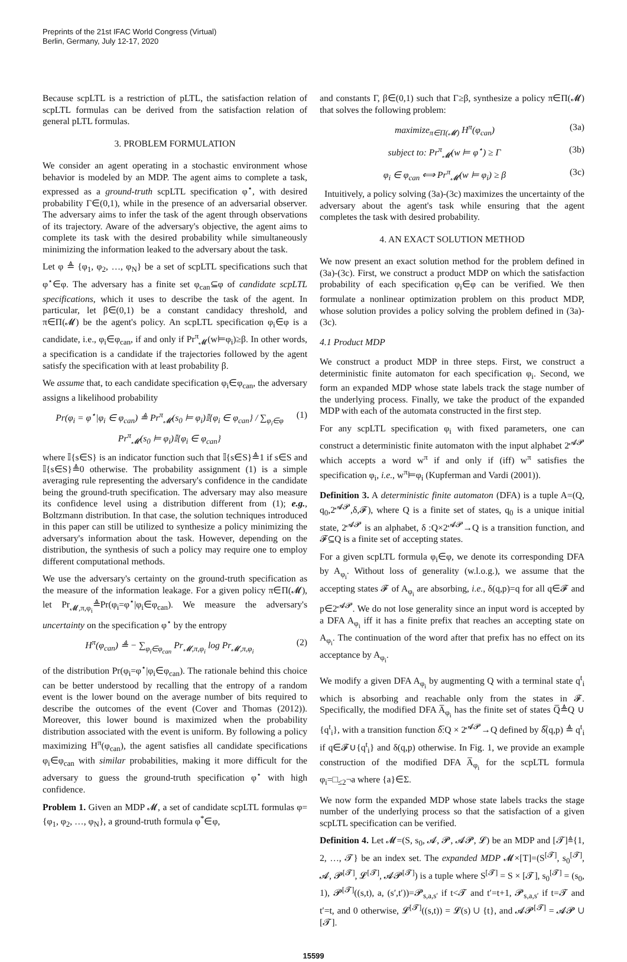Preprints of the 21st IFAC World Congress (Virtual)
Berlin, Germany, July 12-17, 2020
Because scpLTL is a restriction of pLTL, the satisfaction relation of scpLTL formulas can be derived from the satisfaction relation of general pLTL formulas.
3. PROBLEM FORMULATION
We consider an agent operating in a stochastic environment whose behavior is modeled by an MDP. The agent aims to complete a task, expressed as a ground-truth scpLTL specification φ<sup>⋆</sup>, with desired probability Γ∈(0,1), while in the presence of an adversarial observer. The adversary aims to infer the task of the agent through observations of its trajectory. Aware of the adversary's objective, the agent aims to complete its task with the desired probability while simultaneously minimizing the information leaked to the adversary about the task.
Let φ ≜ {φ<sub>1</sub>, φ<sub>2</sub>, …, φ<sub>N</sub>} be a set of scpLTL specifications such that φ<sup>⋆</sup>∈φ. The adversary has a finite set φ<sub>can</sub>⊆φ of candidate scpLTL specifications, which it uses to describe the task of the agent. In particular, let β∈(0,1) be a constant candidacy threshold, and π∈Π(𝓜) be the agent's policy. An scpLTL specification φ<sub>i</sub>∈φ is a candidate, i.e., φ<sub>i</sub>∈φ<sub>can</sub>, if and only if Pr<sup>π</sup><sub>𝓜</sub>(w⊨φ<sub>i</sub>)≥β. In other words, a specification is a candidate if the trajectories followed by the agent satisfy the specification with at least probability β.
We assume that, to each candidate specification φ<sub>i</sub>∈φ<sub>can</sub>, the adversary assigns a likelihood probability
Pr(φ<sub>i</sub> = φ<sup>⋆</sup>|φ<sub>i</sub> ∈ φ<sub>can</sub>) ≜ Pr<sup>π</sup><sub>𝓜</sub>(s<sub>0</sub> ⊨ φ<sub>i</sub>)𝕀{φ<sub>i</sub> ∈ φ<sub>can</sub>} / ∑<sub>φ<sub>i</sub>∈φ</sub> Pr<sup>π</sup><sub>𝓜</sub>(s<sub>0</sub> ⊨ φ<sub>i</sub>)𝕀{φ<sub>i</sub> ∈ φ<sub>can</sub>} (1)
where 𝕀{s∈S} is an indicator function such that 𝕀{s∈S}≜1 if s∈S and 𝕀{s∈S}≜0 otherwise. The probability assignment (1) is a simple averaging rule representing the adversary's confidence in the candidate being the ground-truth specification. The adversary may also measure its confidence level using a distribution different from (1); e.g., Boltzmann distribution. In that case, the solution techniques introduced in this paper can still be utilized to synthesize a policy minimizing the adversary's information about the task. However, depending on the distribution, the synthesis of such a policy may require one to employ different computational methods.
We use the adversary's certainty on the ground-truth specification as the measure of the information leakage. For a given policy π∈Π(𝓜), let Pr<sub>𝓜,π,φ<sub>i</sub></sub>≜Pr(φ<sub>i</sub>=φ<sup>⋆</sup>|φ<sub>i</sub>∈φ<sub>can</sub>). We measure the adversary's uncertainty on the specification φ<sup>⋆</sup> by the entropy
H<sup>π</sup>(φ<sub>can</sub>) ≜ − ∑<sub>φ<sub>i</sub>∈φ<sub>can</sub></sub> Pr<sub>𝓜,π,φ<sub>i</sub></sub> log Pr<sub>𝓜,π,φ<sub>i</sub></sub> (2)
of the distribution Pr(φ<sub>i</sub>=φ<sup>⋆</sup>|φ<sub>i</sub>∈φ<sub>can</sub>). The rationale behind this choice can be better understood by recalling that the entropy of a random event is the lower bound on the average number of bits required to describe the outcomes of the event (Cover and Thomas (2012)). Moreover, this lower bound is maximized when the probability distribution associated with the event is uniform. By following a policy maximizing H<sup>π</sup>(φ<sub>can</sub>), the agent satisfies all candidate specifications φ<sub>i</sub>∈φ<sub>can</sub> with similar probabilities, making it more difficult for the adversary to guess the ground-truth specification φ<sup>⋆</sup> with high confidence.
Problem 1. Given an MDP 𝓜, a set of candidate scpLTL formulas φ={φ<sub>1</sub>, φ<sub>2</sub>, …, φ<sub>N</sub>}, a ground-truth formula φ<sup>*</sup>∈φ,
and constants Γ, β∈(0,1) such that Γ≥β, synthesize a policy π∈Π(𝓜) that solves the following problem:
maximize<sub>π∈Π(𝓜)</sub> H<sup>π</sup>(φ<sub>can</sub>) (3a)
subject to: Pr<sup>π</sup><sub>𝓜</sub>(w ⊨ φ<sup>⋆</sup>) ≥ Γ (3b)
φ<sub>i</sub> ∈ φ<sub>can</sub> ⟺ Pr<sup>π</sup><sub>𝓜</sub>(w ⊨ φ<sub>i</sub>) ≥ β (3c)
Intuitively, a policy solving (3a)-(3c) maximizes the uncertainty of the adversary about the agent's task while ensuring that the agent completes the task with desired probability.
4. AN EXACT SOLUTION METHOD
We now present an exact solution method for the problem defined in (3a)-(3c). First, we construct a product MDP on which the satisfaction probability of each specification φ<sub>i</sub>∈φ can be verified. We then formulate a nonlinear optimization problem on this product MDP, whose solution provides a policy solving the problem defined in (3a)-(3c).
4.1 Product MDP
We construct a product MDP in three steps. First, we construct a deterministic finite automaton for each specification φ<sub>i</sub>. Second, we form an expanded MDP whose state labels track the stage number of the underlying process. Finally, we take the product of the expanded MDP with each of the automata constructed in the first step.
For any scpLTL specification φ<sub>i</sub> with fixed parameters, one can construct a deterministic finite automaton with the input alphabet 2<sup>𝓐𝓟</sup> which accepts a word w<sup>π</sup> if and only if (iff) w<sup>π</sup> satisfies the specification φ<sub>i</sub>, i.e., w<sup>π</sup>⊨φ<sub>i</sub> (Kupferman and Vardi (2001)).
Definition 3. A deterministic finite automaton (DFA) is a tuple A=(Q, q<sub>0</sub>,2<sup>𝓐𝓟</sup>,δ,𝓕), where Q is a finite set of states, q<sub>0</sub> is a unique initial state, 2<sup>𝓐𝓟</sup> is an alphabet, δ :Q×2<sup>𝓐𝓟</sup>→Q is a transition function, and 𝓕⊆Q is a finite set of accepting states.
For a given scpLTL formula φ<sub>i</sub>∈φ, we denote its corresponding DFA by A<sub>φ<sub>i</sub></sub>. Without loss of generality (w.l.o.g.), we assume that the accepting states 𝓕 of A<sub>φ<sub>i</sub></sub> are absorbing, i.e., δ(q,p)=q for all q∈𝓕 and p∈2<sup>𝓐𝓟</sup>. We do not lose generality since an input word is accepted by a DFA A<sub>φ<sub>i</sub></sub> iff it has a finite prefix that reaches an accepting state on A<sub>φ<sub>i</sub></sub>. The continuation of the word after that prefix has no effect on its acceptance by A<sub>φ<sub>i</sub></sub>.
We modify a given DFA A<sub>φ<sub>i</sub></sub> by augmenting Q with a terminal state q<sup>t</sup><sub>i</sub> which is absorbing and reachable only from the states in 𝓕. Specifically, the modified DFA A̅<sub>φ<sub>i</sub></sub> has the finite set of states Q̅≜Q ∪ {q<sup>t</sup><sub>i</sub>}, with a transition function δ̅:Q × 2<sup>𝓐𝓟</sup>→Q defined by δ̅(q,p) ≜ q<sup>t</sup><sub>i</sub> if q∈𝓕∪{q<sup>t</sup><sub>i</sub>} and δ(q,p) otherwise. In Fig. 1, we provide an example construction of the modified DFA A̅<sub>φ<sub>i</sub></sub> for the scpLTL formula φ<sub>i</sub>=□<sub>≤2</sub>¬a where {a}∈Σ.
We now form the expanded MDP whose state labels tracks the stage number of the underlying process so that the satisfaction of a given scpLTL specification can be verified.
Definition 4. Let 𝓜=(S, s<sub>0</sub>, 𝓐, 𝓟, 𝓐𝓟, 𝓛) be an MDP and [𝓣]≜{1, 2, …, 𝓣} be an index set. The expanded MDP 𝓜×[T]=(S<sup>[𝓣]</sup>, s<sub>0</sub><sup>[𝓣]</sup>, 𝓐, 𝓟<sup>[𝓣]</sup>, 𝓛<sup>[𝓣]</sup>, 𝓐𝓟<sup>[𝓣]</sup>) is a tuple where S<sup>[𝓣]</sup> = S × [𝓣], s<sub>0</sub><sup>[𝓣]</sup> = (s<sub>0</sub>, 1), 𝓟<sup>[𝓣]</sup>((s,t), a, (s′,t′))=𝓟<sub>s,a,s′</sub> if t<𝓣 and t′=t+1, 𝓟<sub>s,a,s′</sub> if t=𝓣 and t′=t, and 0 otherwise, 𝓛<sup>[𝓣]</sup>((s,t)) = 𝓛(s) ∪ {t}, and 𝓐𝓟<sup>[𝓣]</sup> = 𝓐𝓟 ∪ [𝓣].
15599